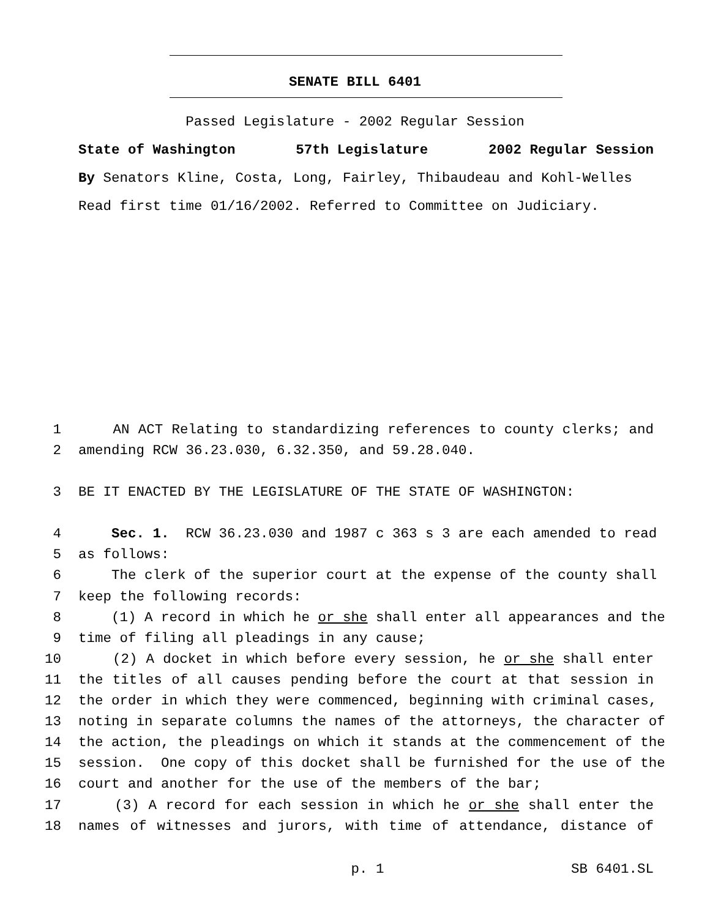SENATE BILL 6401
Passed Legislature - 2002 Regular Session
State of Washington 57th Legislature 2002 Regular Session
By Senators Kline, Costa, Long, Fairley, Thibaudeau and Kohl-Welles
Read first time 01/16/2002. Referred to Committee on Judiciary.
1 AN ACT Relating to standardizing references to county clerks; and
2 amending RCW 36.23.030, 6.32.350, and 59.28.040.
3 BE IT ENACTED BY THE LEGISLATURE OF THE STATE OF WASHINGTON:
4 Sec. 1. RCW 36.23.030 and 1987 c 363 s 3 are each amended to read
5 as follows:
6 The clerk of the superior court at the expense of the county shall
7 keep the following records:
8 (1) A record in which he or she shall enter all appearances and the
9 time of filing all pleadings in any cause;
10 (2) A docket in which before every session, he or she shall enter
11 the titles of all causes pending before the court at that session in
12 the order in which they were commenced, beginning with criminal cases,
13 noting in separate columns the names of the attorneys, the character of
14 the action, the pleadings on which it stands at the commencement of the
15 session. One copy of this docket shall be furnished for the use of the
16 court and another for the use of the members of the bar;
17 (3) A record for each session in which he or she shall enter the
18 names of witnesses and jurors, with time of attendance, distance of
p. 1 SB 6401.SL